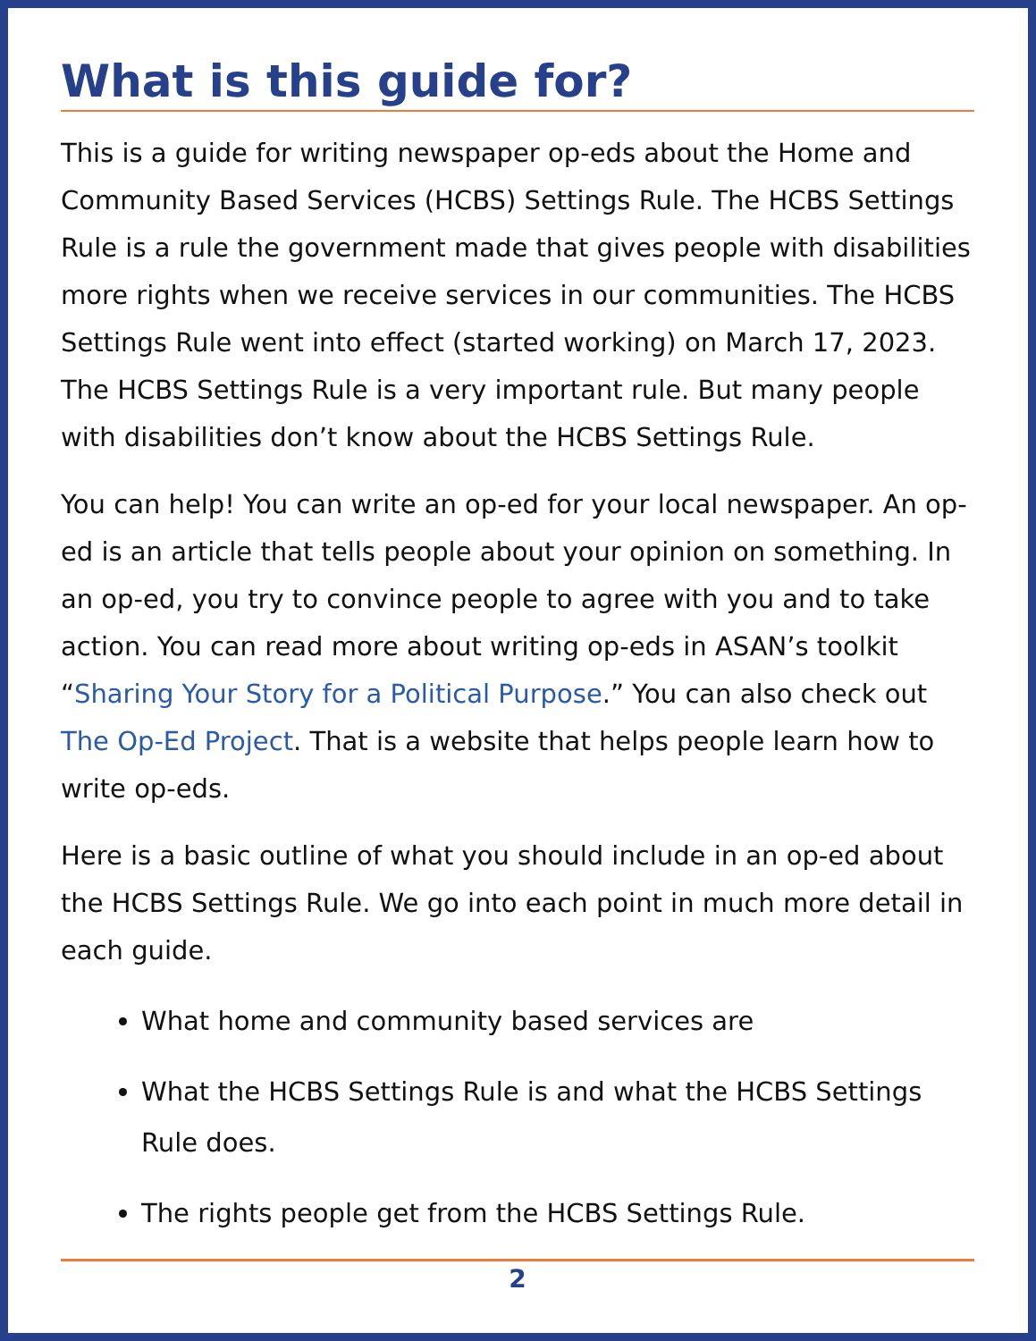What is this guide for?
This is a guide for writing newspaper op-eds about the Home and Community Based Services (HCBS) Settings Rule. The HCBS Settings Rule is a rule the government made that gives people with disabilities more rights when we receive services in our communities. The HCBS Settings Rule went into effect (started working) on March 17, 2023. The HCBS Settings Rule is a very important rule. But many people with disabilities don’t know about the HCBS Settings Rule.
You can help! You can write an op-ed for your local newspaper. An op-ed is an article that tells people about your opinion on something. In an op-ed, you try to convince people to agree with you and to take action. You can read more about writing op-eds in ASAN’s toolkit “Sharing Your Story for a Political Purpose.” You can also check out The Op-Ed Project. That is a website that helps people learn how to write op-eds.
Here is a basic outline of what you should include in an op-ed about the HCBS Settings Rule. We go into each point in much more detail in each guide.
What home and community based services are
What the HCBS Settings Rule is and what the HCBS Settings Rule does.
The rights people get from the HCBS Settings Rule.
2